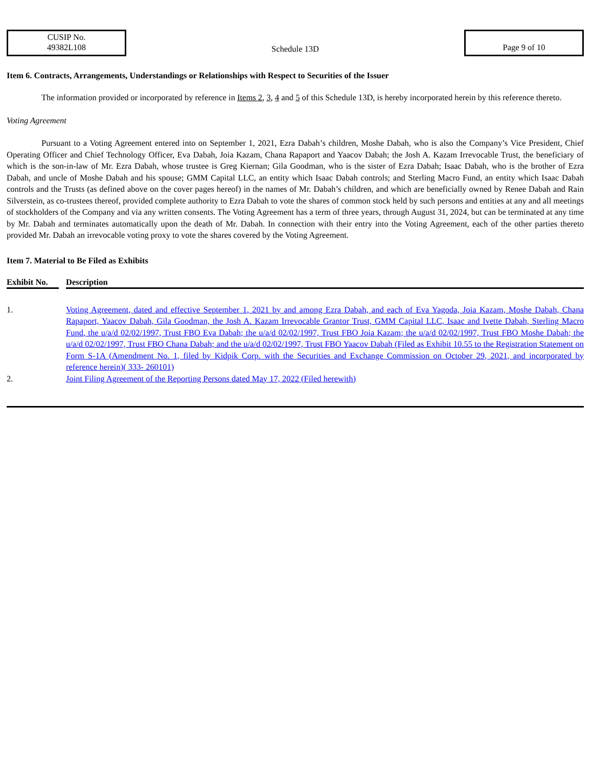CUSIP No.
49382L108
Schedule 13D
Page 9 of 10
Item 6. Contracts, Arrangements, Understandings or Relationships with Respect to Securities of the Issuer
The information provided or incorporated by reference in Items 2, 3, 4 and 5 of this Schedule 13D, is hereby incorporated herein by this reference thereto.
Voting Agreement
Pursuant to a Voting Agreement entered into on September 1, 2021, Ezra Dabah’s children, Moshe Dabah, who is also the Company’s Vice President, Chief Operating Officer and Chief Technology Officer, Eva Dabah, Joia Kazam, Chana Rapaport and Yaacov Dabah; the Josh A. Kazam Irrevocable Trust, the beneficiary of which is the son-in-law of Mr. Ezra Dabah, whose trustee is Greg Kiernan; Gila Goodman, who is the sister of Ezra Dabah; Isaac Dabah, who is the brother of Ezra Dabah, and uncle of Moshe Dabah and his spouse; GMM Capital LLC, an entity which Isaac Dabah controls; and Sterling Macro Fund, an entity which Isaac Dabah controls and the Trusts (as defined above on the cover pages hereof) in the names of Mr. Dabah’s children, and which are beneficially owned by Renee Dabah and Rain Silverstein, as co-trustees thereof, provided complete authority to Ezra Dabah to vote the shares of common stock held by such persons and entities at any and all meetings of stockholders of the Company and via any written consents. The Voting Agreement has a term of three years, through August 31, 2024, but can be terminated at any time by Mr. Dabah and terminates automatically upon the death of Mr. Dabah. In connection with their entry into the Voting Agreement, each of the other parties thereto provided Mr. Dabah an irrevocable voting proxy to vote the shares covered by the Voting Agreement.
Item 7. Material to Be Filed as Exhibits
| Exhibit No. | | Description |
| --- | --- | --- |
| 1. | | Voting Agreement, dated and effective September 1, 2021 by and among Ezra Dabah, and each of Eva Yagoda, Joia Kazam, Moshe Dabah, Chana Rapaport, Yaacov Dabah, Gila Goodman, the Josh A. Kazam Irrevocable Grantor Trust, GMM Capital LLC, Isaac and Ivette Dabah, Sterling Macro Fund, the u/a/d 02/02/1997, Trust FBO Eva Dabah; the u/a/d 02/02/1997, Trust FBO Joia Kazam; the u/a/d 02/02/1997, Trust FBO Moshe Dabah; the u/a/d 02/02/1997, Trust FBO Chana Dabah; and the u/a/d 02/02/1997, Trust FBO Yaacov Dabah (Filed as Exhibit 10.55 to the Registration Statement on Form S-1A (Amendment No. 1, filed by Kidpik Corp. with the Securities and Exchange Commission on October 29, 2021, and incorporated by reference herein)( 333- 260101) |
| 2. | | Joint Filing Agreement of the Reporting Persons dated May 17, 2022 (Filed herewith) |